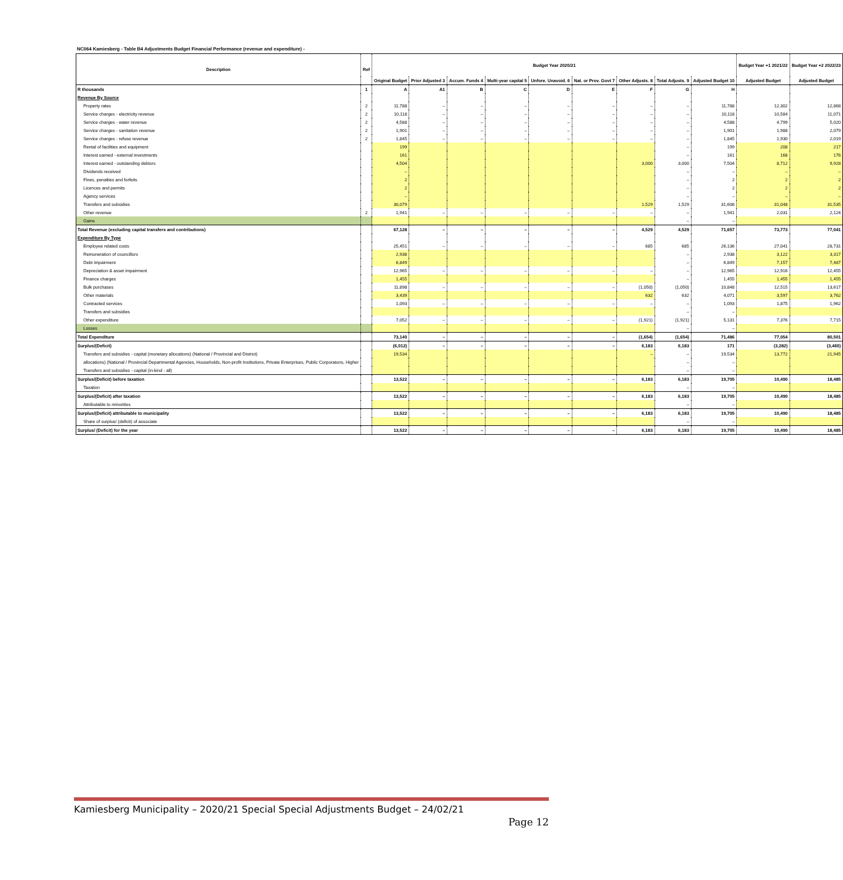NC064 Kamiesberg - Table B4 Adjustments Budget Financial Performance (revenue and expenditure) -
| Description | Ref | Budget Year 2020/21 | | | | | | | | | Budget Year +1 2021/22 | Budget Year +2 2022/23 |
| --- | --- | --- | --- | --- | --- | --- | --- | --- | --- | --- | --- | --- |
| | | Original Budget | Prior Adjusted 3 | Accum. Funds 4 | Multi-year capital 5 | Unfore. Unavoid. 6 | Nat. or Prov. Govt 7 | Other Adjusts. 8 | Total Adjusts. 9 | Adjusted Budget 10 | Adjusted Budget | Adjusted Budget |
| R thousands | 1 | A | A1 | B | C | D | E | F | G | H | | |
| Revenue By Source | | | | | | | | | | | | |
| Property rates | 2 | 11,788 | – | – | – | – | – | – | – | 11,788 | 12,302 | 12,868 |
| Service charges - electricity revenue | 2 | 10,118 | – | – | – | – | – | – | – | 10,118 | 10,584 | 11,071 |
| Service charges - water revenue | 2 | 4,588 | – | – | – | – | – | – | – | 4,588 | 4,799 | 5,020 |
| Service charges - sanitation revenue | 2 | 1,901 | – | – | – | – | – | – | – | 1,901 | 1,988 | 2,079 |
| Service charges - refuse revenue | 2 | 1,845 | – | – | – | – | – | – | – | 1,845 | 1,930 | 2,019 |
| Rental of facilities and equipment | | 199 | | | | | | | – | 199 | 208 | 217 |
| Interest earned - external investments | | 161 | | | | | | | – | 161 | 168 | 176 |
| Interest earned - outstanding debtors | | 4,504 | | | | | | 3,000 | 3,000 | 7,504 | 8,712 | 9,928 |
| Dividends received | | – | | | | | | | – | – | – | – |
| Fines, penalties and forfeits | | 2 | | | | | | | – | 2 | 2 | 2 |
| Licences and permits | | 2 | | | | | | | – | 2 | 2 | 2 |
| Agency services | | – | | | | | | | – | – | – | – |
| Transfers and subsidies | | 30,079 | | | | | | 1,529 | 1,529 | 31,608 | 31,048 | 31,535 |
| Other revenue | 2 | 1,941 | – | – | – | – | – | – | – | 1,941 | 2,031 | 2,124 |
| Gains | | | | | | | | | – | – | | |
| Total Revenue (excluding capital transfers and contributions) | | 67,128 | – | – | – | – | – | 4,529 | 4,529 | 71,657 | 73,773 | 77,041 |
| Expenditure By Type | | | | | | | | | | | | |
| Employee related costs | | 25,451 | – | – | – | – | – | 685 | 685 | 26,136 | 27,041 | 28,731 |
| Remuneration of councillors | | 2,938 | | | | | | | – | 2,938 | 3,122 | 3,317 |
| Debt impairment | | 6,849 | | | | | | | – | 6,849 | 7,157 | 7,487 |
| Depreciation & asset impairment | | 12,965 | – | – | – | – | – | – | – | 12,965 | 12,916 | 12,455 |
| Finance charges | | 1,455 | | | | | | | – | 1,455 | 1,455 | 1,455 |
| Bulk purchases | | 11,898 | – | – | – | – | – | (1,050) | (1,050) | 10,848 | 12,515 | 13,617 |
| Other materials | | 3,439 | | | | | | 632 | 632 | 4,071 | 3,597 | 3,762 |
| Contracted services | | 1,093 | – | – | – | – | – | – | – | 1,093 | 1,875 | 1,962 |
| Transfers and subsidies | | | | | | | | | – | – | | |
| Other expenditure | | 7,052 | – | – | – | – | – | (1,921) | (1,921) | 5,131 | 7,376 | 7,715 |
| Losses | | | | | | | | | – | – | | |
| Total Expenditure | | 73,140 | – | – | – | – | – | (1,654) | (1,654) | 71,486 | 77,054 | 80,501 |
| Surplus/(Deficit) | | (6,012) | – | – | – | – | – | 6,183 | 6,183 | 171 | (3,282) | (3,460) |
| Transfers and subsidies - capital (monetary allocations) (National / Provincial and District) | | 19,534 | | | | | | – | – | 19,534 | 13,772 | 21,945 |
| allocations) (National / Provincial Departmental Agencies, Households, Non-profit Institutions, Private Enterprises, Public Corporatons, Higher | | | | | | | | | – | – | | |
| Transfers and subsidies - capital (in-kind - all) | | | | | | | | | – | – | | |
| Surplus/(Deficit) before taxation | | 13,522 | – | – | – | – | – | 6,183 | 6,183 | 19,705 | 10,490 | 18,485 |
| Taxation | | | | | | | | | – | – | | |
| Surplus/(Deficit) after taxation | | 13,522 | – | – | – | – | – | 6,183 | 6,183 | 19,705 | 10,490 | 18,485 |
| Attributable to minorities | | | | | | | | | – | – | | |
| Surplus/(Deficit) attributable to municipality | | 13,522 | – | – | – | – | – | 6,183 | 6,183 | 19,705 | 10,490 | 18,485 |
| Share of surplus/ (deficit) of associate | | | | | | | | | – | – | | |
| Surplus/ (Deficit) for the year | | 13,522 | – | – | – | – | – | 6,183 | 6,183 | 19,705 | 10,490 | 18,485 |
Kamiesberg Municipality – 2020/21 Special Special Adjustments Budget – 24/02/21
Page 12